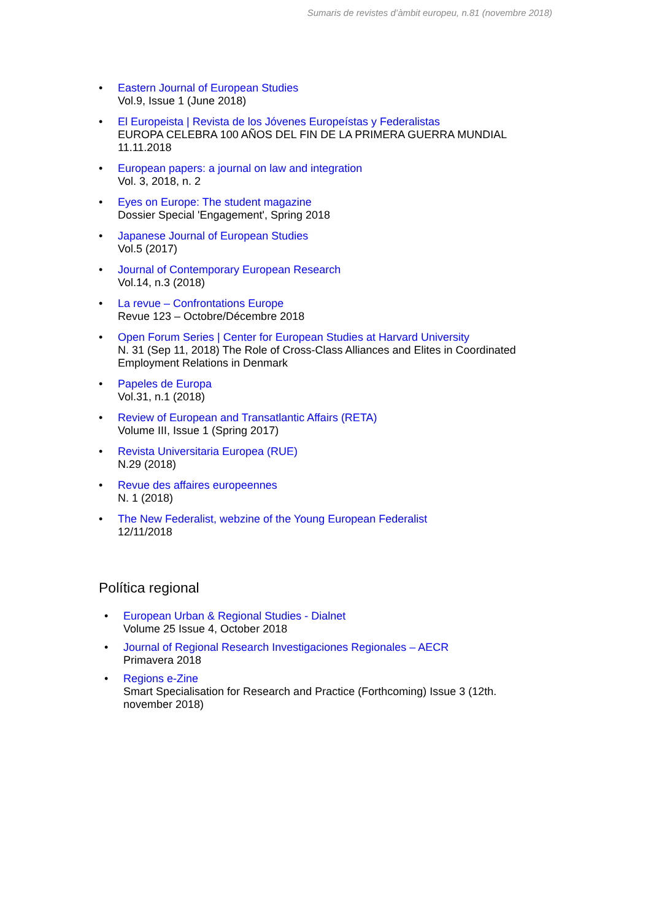Sumaris de revistes d’àmbit europeu, n.81 (novembre 2018)
• Eastern Journal of European Studies
Vol.9, Issue 1 (June 2018)
• El Europeista | Revista de los Jóvenes Europeístas y Federalistas
EUROPA CELEBRA 100 AÑOS DEL FIN DE LA PRIMERA GUERRA MUNDIAL
11.11.2018
• European papers: a journal on law and integration
Vol. 3, 2018, n. 2
• Eyes on Europe: The student magazine
Dossier Special 'Engagement', Spring 2018
• Japanese Journal of European Studies
Vol.5 (2017)
• Journal of Contemporary European Research
Vol.14, n.3 (2018)
• La revue – Confrontations Europe
Revue 123 – Octobre/Décembre 2018
• Open Forum Series | Center for European Studies at Harvard University
N. 31 (Sep 11, 2018) The Role of Cross-Class Alliances and Elites in Coordinated
Employment Relations in Denmark
• Papeles de Europa
Vol.31, n.1 (2018)
• Review of European and Transatlantic Affairs (RETA)
Volume III, Issue 1 (Spring 2017)
• Revista Universitaria Europea (RUE)
N.29 (2018)
• Revue des affaires europeennes
N. 1 (2018)
• The New Federalist, webzine of the Young European Federalist
12/11/2018
Política regional
• European Urban & Regional Studies - Dialnet
Volume 25 Issue 4, October 2018
• Journal of Regional Research Investigaciones Regionales – AECR
Primavera 2018
• Regions e-Zine
Smart Specialisation for Research and Practice (Forthcoming) Issue 3 (12th.
november 2018)